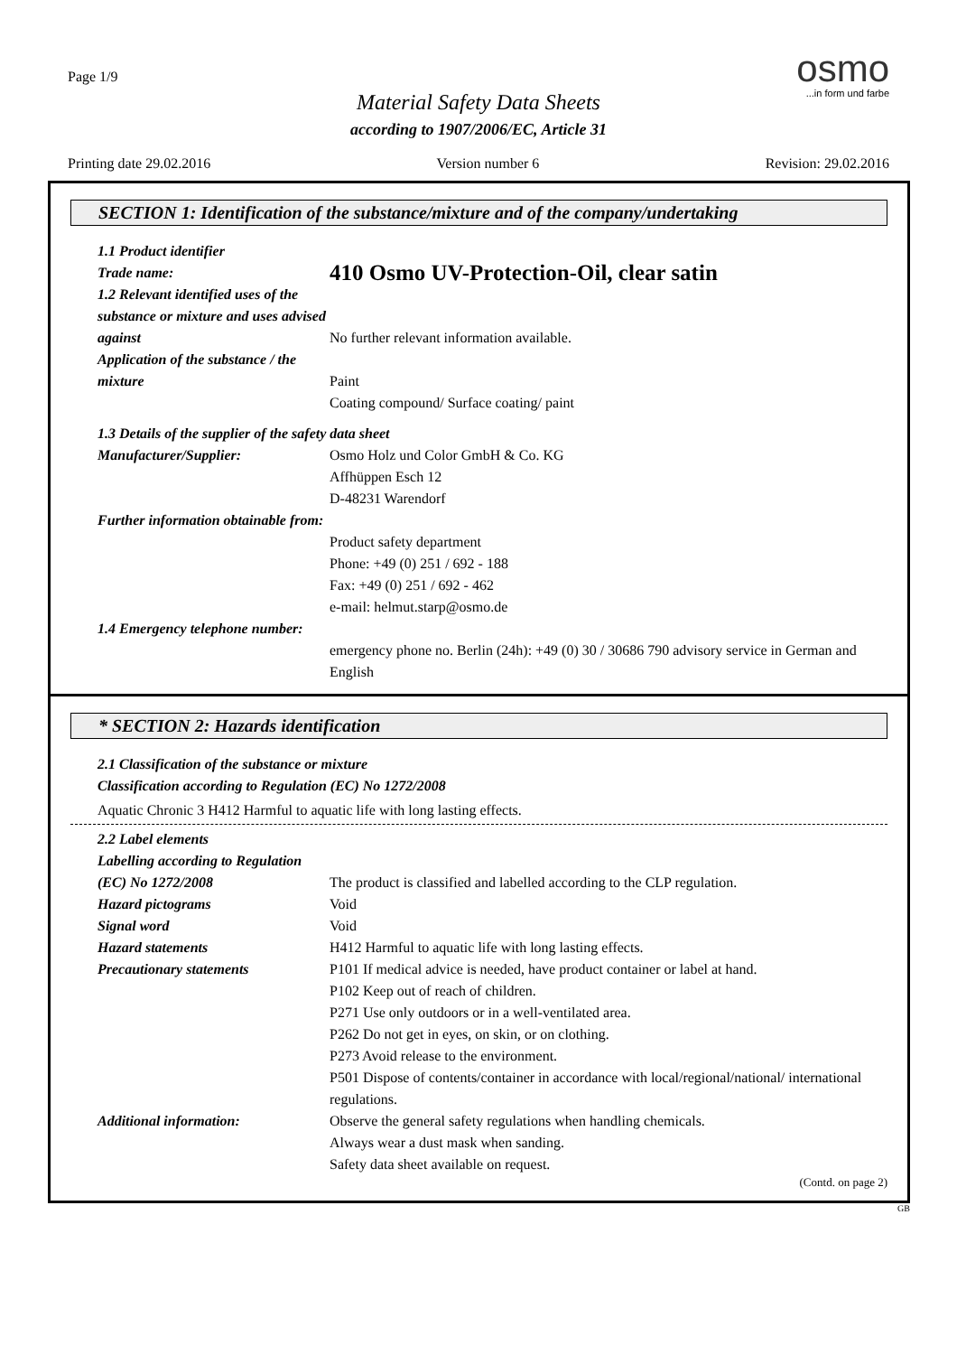Page 1/9
Material Safety Data Sheets
according to 1907/2006/EC, Article 31
osmo
...in form und farbe
Printing date 29.02.2016 Version number 6 Revision: 29.02.2016
SECTION 1: Identification of the substance/mixture and of the company/undertaking
1.1 Product identifier
Trade name:
410 Osmo UV-Protection-Oil, clear satin
1.2 Relevant identified uses of the substance or mixture and uses advised against
No further relevant information available.
Application of the substance / the mixture
Paint
Coating compound/ Surface coating/ paint
1.3 Details of the supplier of the safety data sheet
Manufacturer/Supplier: Osmo Holz und Color GmbH & Co. KG
Affhüppen Esch 12
D-48231 Warendorf
Further information obtainable from:
Product safety department
Phone: +49 (0) 251 / 692 - 188
Fax: +49 (0) 251 / 692 - 462
e-mail: helmut.starp@osmo.de
1.4 Emergency telephone number:
emergency phone no. Berlin (24h): +49 (0) 30 / 30686 790 advisory service in German and English
* SECTION 2: Hazards identification
2.1 Classification of the substance or mixture
Classification according to Regulation (EC) No 1272/2008
Aquatic Chronic 3 H412 Harmful to aquatic life with long lasting effects.
2.2 Label elements
Labelling according to Regulation (EC) No 1272/2008
The product is classified and labelled according to the CLP regulation.
Hazard pictograms Void
Signal word Void
Hazard statements H412 Harmful to aquatic life with long lasting effects.
Precautionary statements P101 If medical advice is needed, have product container or label at hand.
P102 Keep out of reach of children.
P271 Use only outdoors or in a well-ventilated area.
P262 Do not get in eyes, on skin, or on clothing.
P273 Avoid release to the environment.
P501 Dispose of contents/container in accordance with local/regional/national/ international regulations.
Additional information: Observe the general safety regulations when handling chemicals.
Always wear a dust mask when sanding.
Safety data sheet available on request.
(Contd. on page 2)
GB